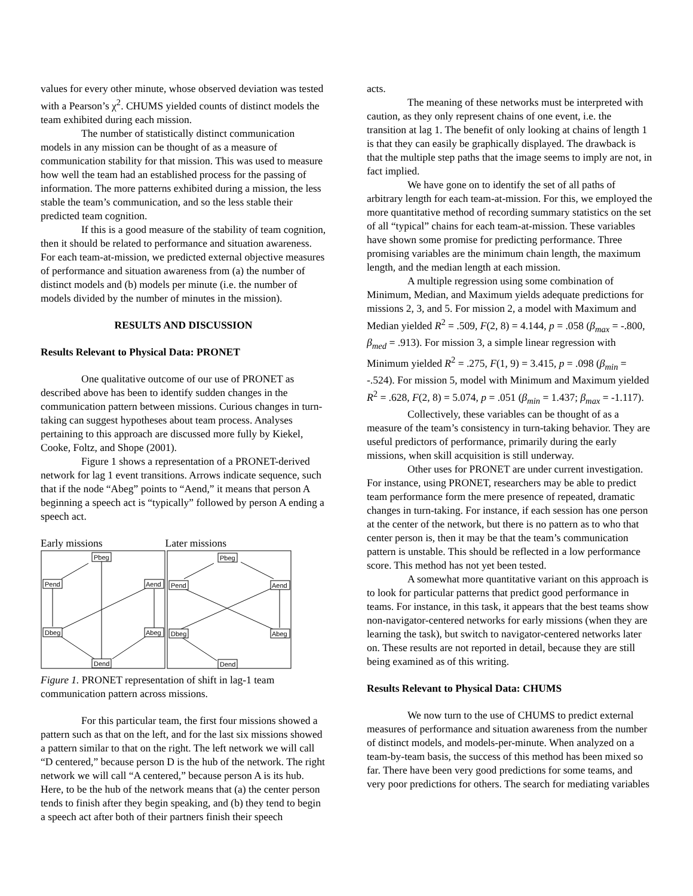values for every other minute, whose observed deviation was tested with a Pearson’s χ<sup>2</sup>. CHUMS yielded counts of distinct models the team exhibited during each mission.
The number of statistically distinct communication models in any mission can be thought of as a measure of communication stability for that mission. This was used to measure how well the team had an established process for the passing of information. The more patterns exhibited during a mission, the less stable the team’s communication, and so the less stable their predicted team cognition.
If this is a good measure of the stability of team cognition, then it should be related to performance and situation awareness. For each team-at-mission, we predicted external objective measures of performance and situation awareness from (a) the number of distinct models and (b) models per minute (i.e. the number of models divided by the number of minutes in the mission).
RESULTS AND DISCUSSION
Results Relevant to Physical Data: PRONET
One qualitative outcome of our use of PRONET as described above has been to identify sudden changes in the communication pattern between missions. Curious changes in turn-taking can suggest hypotheses about team process. Analyses pertaining to this approach are discussed more fully by Kiekel, Cooke, Foltz, and Shope (2001).
Figure 1 shows a representation of a PRONET-derived network for lag 1 event transitions. Arrows indicate sequence, such that if the node “Abeg” points to “Aend,” it means that person A beginning a speech act is “typically” followed by person A ending a speech act.
Early missions Later missions
Pbeg
Pend
Aend
Dbeg
Abeg
Dend
Pbeg
Pend
Aend
Dbeg
Abeg
Dend
Figure 1. PRONET representation of shift in lag-1 team communication pattern across missions.
For this particular team, the first four missions showed a pattern such as that on the left, and for the last six missions showed a pattern similar to that on the right. The left network we will call “D centered,” because person D is the hub of the network. The right network we will call “A centered,” because person A is its hub. Here, to be the hub of the network means that (a) the center person tends to finish after they begin speaking, and (b) they tend to begin a speech act after both of their partners finish their speech
acts.
The meaning of these networks must be interpreted with caution, as they only represent chains of one event, i.e. the transition at lag 1. The benefit of only looking at chains of length 1 is that they can easily be graphically displayed. The drawback is that the multiple step paths that the image seems to imply are not, in fact implied.
We have gone on to identify the set of all paths of arbitrary length for each team-at-mission. For this, we employed the more quantitative method of recording summary statistics on the set of all “typical” chains for each team-at-mission. These variables have shown some promise for predicting performance. Three promising variables are the minimum chain length, the maximum length, and the median length at each mission.
A multiple regression using some combination of Minimum, Median, and Maximum yields adequate predictions for missions 2, 3, and 5. For mission 2, a model with Maximum and Median yielded R<sup>2</sup> = .509, F(2, 8) = 4.144, p = .058 (β<sub>max</sub> = -.800, β<sub>med</sub> = .913). For mission 3, a simple linear regression with Minimum yielded R<sup>2</sup> = .275, F(1, 9) = 3.415, p = .098 (β<sub>min</sub> = -.524). For mission 5, model with Minimum and Maximum yielded R<sup>2</sup> = .628, F(2, 8) = 5.074, p = .051 (β<sub>min</sub> = 1.437; β<sub>max</sub> = -1.117).
Collectively, these variables can be thought of as a measure of the team’s consistency in turn-taking behavior. They are useful predictors of performance, primarily during the early missions, when skill acquisition is still underway.
Other uses for PRONET are under current investigation. For instance, using PRONET, researchers may be able to predict team performance form the mere presence of repeated, dramatic changes in turn-taking. For instance, if each session has one person at the center of the network, but there is no pattern as to who that center person is, then it may be that the team’s communication pattern is unstable. This should be reflected in a low performance score. This method has not yet been tested.
A somewhat more quantitative variant on this approach is to look for particular patterns that predict good performance in teams. For instance, in this task, it appears that the best teams show non-navigator-centered networks for early missions (when they are learning the task), but switch to navigator-centered networks later on. These results are not reported in detail, because they are still being examined as of this writing.
Results Relevant to Physical Data: CHUMS
We now turn to the use of CHUMS to predict external measures of performance and situation awareness from the number of distinct models, and models-per-minute. When analyzed on a team-by-team basis, the success of this method has been mixed so far. There have been very good predictions for some teams, and very poor predictions for others. The search for mediating variables